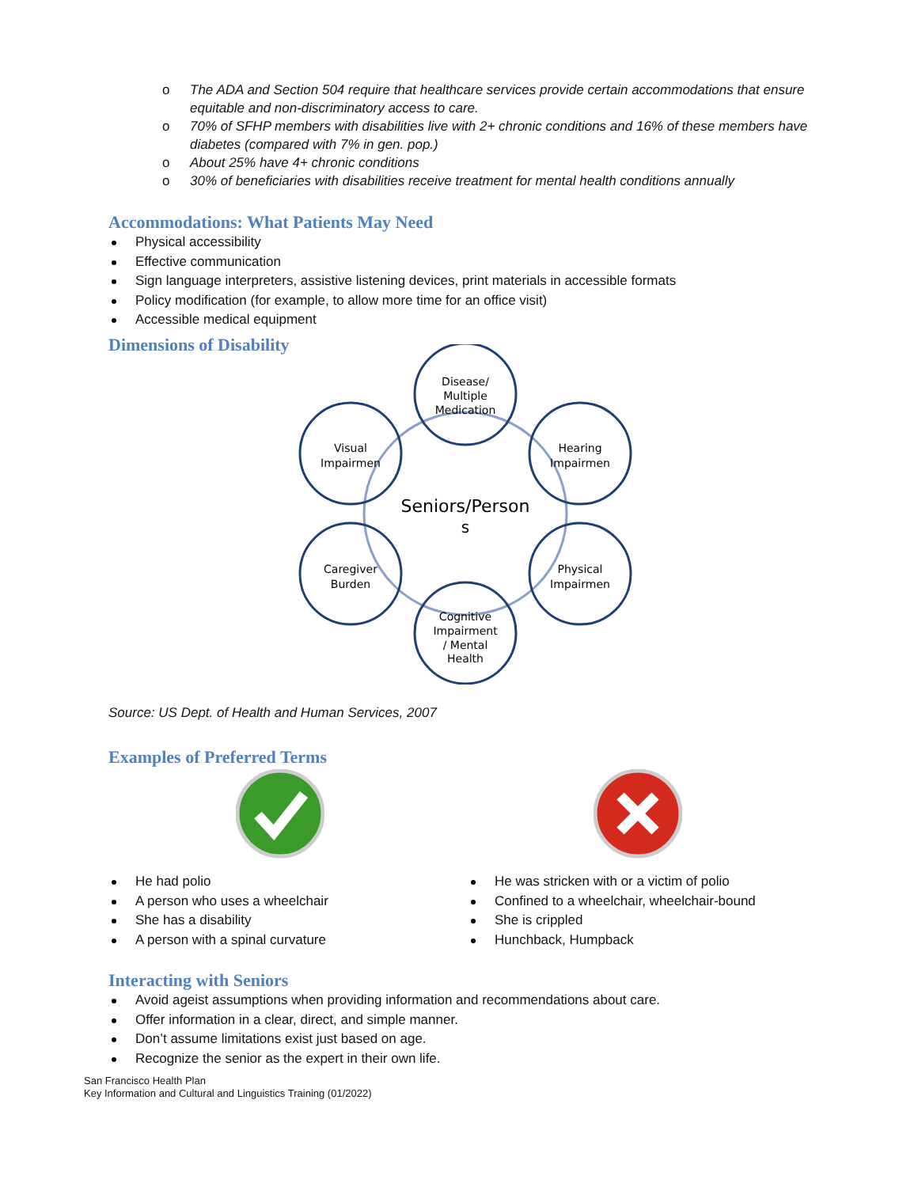o The ADA and Section 504 require that healthcare services provide certain accommodations that ensure equitable and non-discriminatory access to care.
o 70% of SFHP members with disabilities live with 2+ chronic conditions and 16% of these members have diabetes (compared with 7% in gen. pop.)
o About 25% have 4+ chronic conditions
o 30% of beneficiaries with disabilities receive treatment for mental health conditions annually
Accommodations: What Patients May Need
Physical accessibility
Effective communication
Sign language interpreters, assistive listening devices, print materials in accessible formats
Policy modification (for example, to allow more time for an office visit)
Accessible medical equipment
Dimensions of Disability
Disease/
Multiple
Medication
Visual
Impairmen
Hearing
Impairmen
Seniors/Person
s
Caregiver
Burden
Physical
Impairmen
Cognitive
Impairment
/ Mental
Health
Source: US Dept. of Health and Human Services, 2007
Examples of Preferred Terms
He had polio
A person who uses a wheelchair
She has a disability
A person with a spinal curvature
He was stricken with or a victim of polio
Confined to a wheelchair, wheelchair-bound
She is crippled
Hunchback, Humpback
Interacting with Seniors
Avoid ageist assumptions when providing information and recommendations about care.
Offer information in a clear, direct, and simple manner.
Don’t assume limitations exist just based on age.
Recognize the senior as the expert in their own life.
San Francisco Health Plan
Key Information and Cultural and Linguistics Training (01/2022)